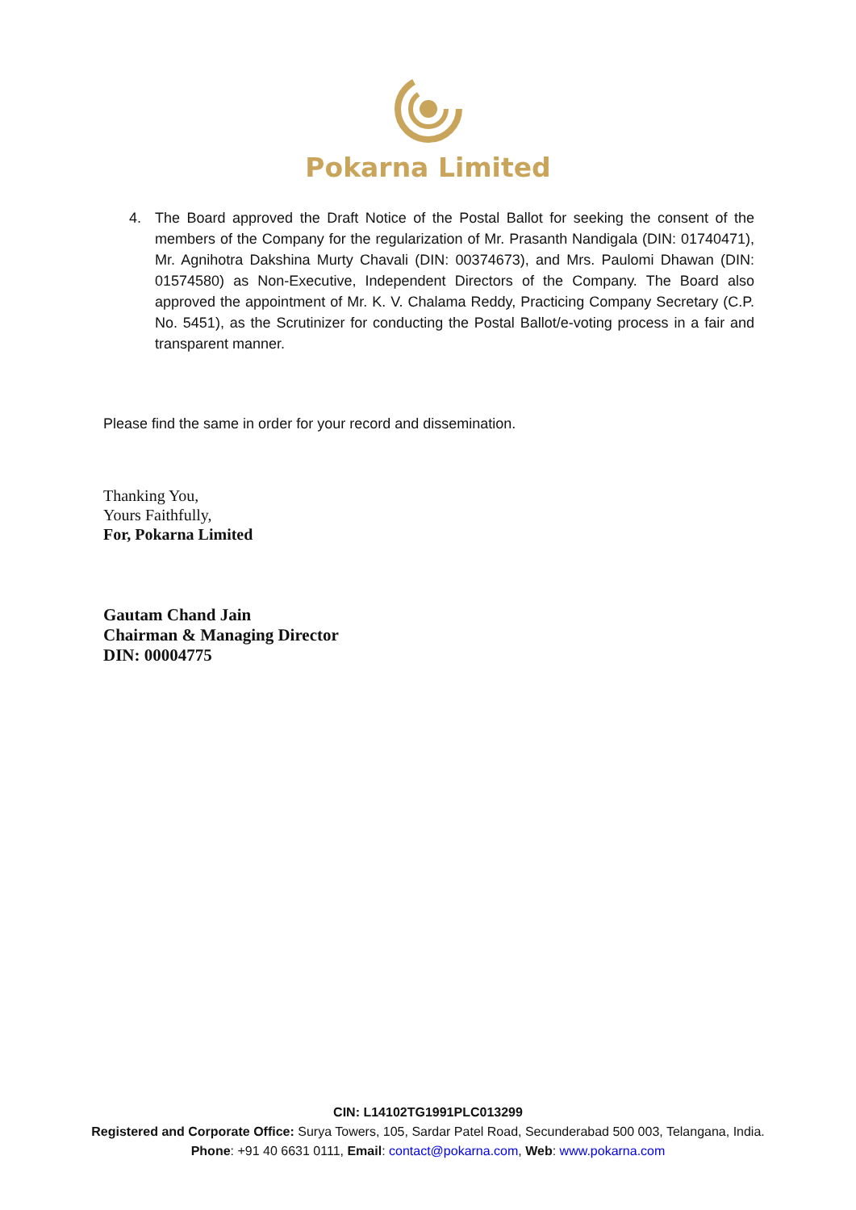Pokarna Limited
4. The Board approved the Draft Notice of the Postal Ballot for seeking the consent of the members of the Company for the regularization of Mr. Prasanth Nandigala (DIN: 01740471), Mr. Agnihotra Dakshina Murty Chavali (DIN: 00374673), and Mrs. Paulomi Dhawan (DIN: 01574580) as Non-Executive, Independent Directors of the Company. The Board also approved the appointment of Mr. K. V. Chalama Reddy, Practicing Company Secretary (C.P. No. 5451), as the Scrutinizer for conducting the Postal Ballot/e-voting process in a fair and transparent manner.
Please find the same in order for your record and dissemination.
Thanking You,
Yours Faithfully,
For, Pokarna Limited
Gautam Chand Jain
Chairman & Managing Director
DIN: 00004775
CIN: L14102TG1991PLC013299
Registered and Corporate Office: Surya Towers, 105, Sardar Patel Road, Secunderabad 500 003, Telangana, India.
Phone: +91 40 6631 0111, Email: contact@pokarna.com, Web: www.pokarna.com